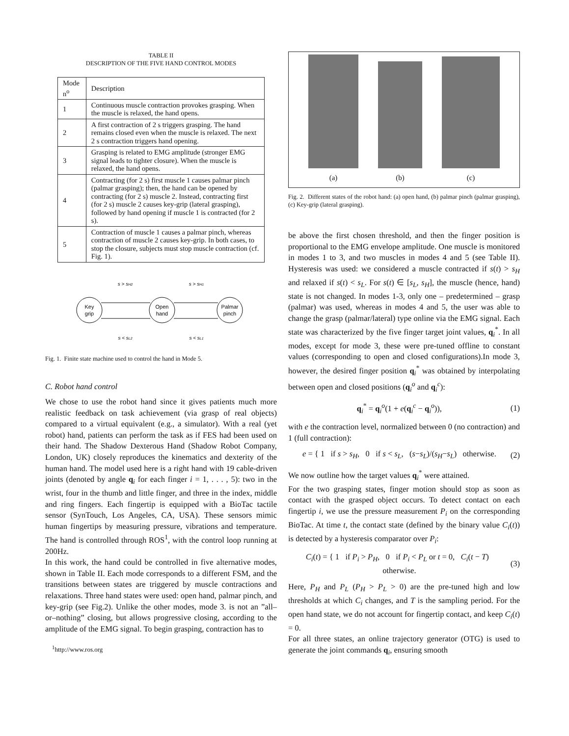TABLE II
DESCRIPTION OF THE FIVE HAND CONTROL MODES
| Mode n<sup>o</sup> | Description |
| 1 | Continuous muscle contraction provokes grasping. When the muscle is relaxed, the hand opens. |
| 2 | A first contraction of 2 s triggers grasping. The hand remains closed even when the muscle is relaxed. The next 2 s contraction triggers hand opening. |
| 3 | Grasping is related to EMG amplitude (stronger EMG signal leads to tighter closure). When the muscle is relaxed, the hand opens. |
| 4 | Contracting (for 2 s) first muscle 1 causes palmar pinch (palmar grasping); then, the hand can be opened by contracting (for 2 s) muscle 2. Instead, contracting first (for 2 s) muscle 2 causes key-grip (lateral grasping), followed by hand opening if muscle 1 is contracted (for 2 s). |
| 5 | Contraction of muscle 1 causes a palmar pinch, whereas contraction of muscle 2 causes key-grip. In both cases, to stop the closure, subjects must stop muscle contraction (cf. Fig. 1). |
Key
grip
Open
hand
Palmar
pinch
s > sH2
s > sH1
s < sL2
s < sL1
Fig. 1. Finite state machine used to control the hand in Mode 5.
C. Robot hand control
We chose to use the robot hand since it gives patients much more realistic feedback on task achievement (via grasp of real objects) compared to a virtual equivalent (e.g., a simulator). With a real (yet robot) hand, patients can perform the task as if FES had been used on their hand. The Shadow Dexterous Hand (Shadow Robot Company, London, UK) closely reproduces the kinematics and dexterity of the human hand. The model used here is a right hand with 19 cable-driven joints (denoted by angle q<sub>i</sub> for each finger i = 1, . . . , 5): two in the wrist, four in the thumb and little finger, and three in the index, middle and ring fingers. Each fingertip is equipped with a BioTac tactile sensor (SynTouch, Los Angeles, CA, USA). These sensors mimic human fingertips by measuring pressure, vibrations and temperature. The hand is controlled through ROS<sup>1</sup>, with the control loop running at 200Hz.
In this work, the hand could be controlled in five alternative modes, shown in Table II. Each mode corresponds to a different FSM, and the transitions between states are triggered by muscle contractions and relaxations. Three hand states were used: open hand, palmar pinch, and key-grip (see Fig.2). Unlike the other modes, mode 3. is not an ”all–or–nothing” closing, but allows progressive closing, according to the amplitude of the EMG signal. To begin grasping, contraction has to
<sup>1</sup> http://www.ros.org
(a)
(b)
(c)
Fig. 2. Different states of the robot hand: (a) open hand, (b) palmar pinch (palmar grasping), (c) Key-grip (lateral grasping).
be above the first chosen threshold, and then the finger position is proportional to the EMG envelope amplitude. One muscle is monitored in modes 1 to 3, and two muscles in modes 4 and 5 (see Table II). Hysteresis was used: we considered a muscle contracted if s(t) > s<sub>H</sub> and relaxed if s(t) < s<sub>L</sub>. For s(t) ∈ [s<sub>L</sub>, s<sub>H</sub>], the muscle (hence, hand) state is not changed. In modes 1-3, only one – predetermined – grasp (palmar) was used, whereas in modes 4 and 5, the user was able to change the grasp (palmar/lateral) type online via the EMG signal. Each state was characterized by the five finger target joint values, q<sub>i</sub><sup>*</sup>. In all modes, except for mode 3, these were pre-tuned offline to constant values (corresponding to open and closed configurations).In mode 3, however, the desired finger position q<sub>i</sub><sup>*</sup> was obtained by interpolating between open and closed positions (q<sub>i</sub><sup>o</sup> and q<sub>i</sub><sup>c</sup>):
q<sub>i</sub><sup>*</sup> = q<sub>i</sub><sup>o</sup>(1 + e(q<sub>i</sub><sup>c</sup> − q<sub>i</sub><sup>o</sup>)), (1)
with e the contraction level, normalized between 0 (no contraction) and 1 (full contraction):
e = { 1 if s > s<sub>H</sub>, 0 if s < s<sub>L</sub>, (s−s<sub>L</sub>)/(s<sub>H</sub>−s<sub>L</sub>) otherwise. (2)
We now outline how the target values q<sub>i</sub><sup>*</sup> were attained.
For the two grasping states, finger motion should stop as soon as contact with the grasped object occurs. To detect contact on each fingertip i, we use the pressure measurement P<sub>i</sub> on the corresponding BioTac. At time t, the contact state (defined by the binary value C<sub>i</sub>(t)) is detected by a hysteresis comparator over P<sub>i</sub>:
C<sub>i</sub>(t) = { 1 if P<sub>i</sub> > P<sub>H</sub>, 0 if P<sub>i</sub> < P<sub>L</sub> or t = 0, C<sub>i</sub>(t − T) otherwise. (3)
Here, P<sub>H</sub> and P<sub>L</sub> (P<sub>H</sub> > P<sub>L</sub> > 0) are the pre-tuned high and low thresholds at which C<sub>i</sub> changes, and T is the sampling period. For the open hand state, we do not account for fingertip contact, and keep C<sub>i</sub>(t) = 0.
For all three states, an online trajectory generator (OTG) is used to generate the joint commands q<sub>i</sub>, ensuring smooth